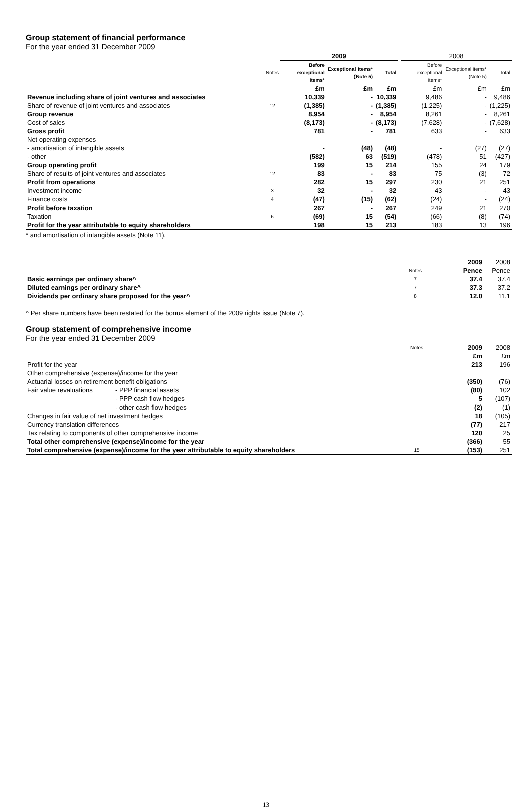Group statement of financial performance
For the year ended 31 December 2009
| | | 2009 | | | | 2008 | | |
| | Notes | Before exceptional items* | Exceptional items* (Note 5) | Total | | Before exceptional items* | Exceptional items* (Note 5) | Total |
| | | £m | £m | £m | | £m | £m | £m |
| Revenue including share of joint ventures and associates | | 10,339 | - | 10,339 | | 9,486 | - | 9,486 |
| Share of revenue of joint ventures and associates | 12 | (1,385) | - | (1,385) | | (1,225) | - | (1,225) |
| Group revenue | | 8,954 | - | 8,954 | | 8,261 | - | 8,261 |
| Cost of sales | | (8,173) | - | (8,173) | | (7,628) | - | (7,628) |
| Gross profit | | 781 | - | 781 | | 633 | - | 633 |
| Net operating expenses | | | | | | | | |
| - amortisation of intangible assets | | - | (48) | (48) | | - | (27) | (27) |
| - other | | (582) | 63 | (519) | | (478) | 51 | (427) |
| Group operating profit | | 199 | 15 | 214 | | 155 | 24 | 179 |
| Share of results of joint ventures and associates | 12 | 83 | - | 83 | | 75 | (3) | 72 |
| Profit from operations | | 282 | 15 | 297 | | 230 | 21 | 251 |
| Investment income | 3 | 32 | - | 32 | | 43 | - | 43 |
| Finance costs | 4 | (47) | (15) | (62) | | (24) | - | (24) |
| Profit before taxation | | 267 | - | 267 | | 249 | 21 | 270 |
| Taxation | 6 | (69) | 15 | (54) | | (66) | (8) | (74) |
| Profit for the year attributable to equity shareholders | | 198 | 15 | 213 | | 183 | 13 | 196 |
* and amortisation of intangible assets (Note 11).
| | | 2009 | 2008 |
| | Notes | Pence | Pence |
| Basic earnings per ordinary share^ | 7 | 37.4 | 37.4 |
| Diluted earnings per ordinary share^ | 7 | 37.3 | 37.2 |
| Dividends per ordinary share proposed for the year^ | 8 | 12.0 | 11.1 |
^ Per share numbers have been restated for the bonus element of the 2009 rights issue (Note 7).
Group statement of comprehensive income
For the year ended 31 December 2009
| | | Notes | 2009 | 2008 |
| | | | £m | £m |
| Profit for the year | | | 213 | 196 |
| Other comprehensive (expense)/income for the year | | | | |
| Actuarial losses on retirement benefit obligations | | | (350) | (76) |
| Fair value revaluations | - PPP financial assets | | (80) | 102 |
| | - PPP cash flow hedges | | 5 | (107) |
| | - other cash flow hedges | | (2) | (1) |
| Changes in fair value of net investment hedges | | | 18 | (105) |
| Currency translation differences | | | (77) | 217 |
| Tax relating to components of other comprehensive income | | | 120 | 25 |
| Total other comprehensive (expense)/income for the year | | | (366) | 55 |
| Total comprehensive (expense)/income for the year attributable to equity shareholders | | 15 | (153) | 251 |
13